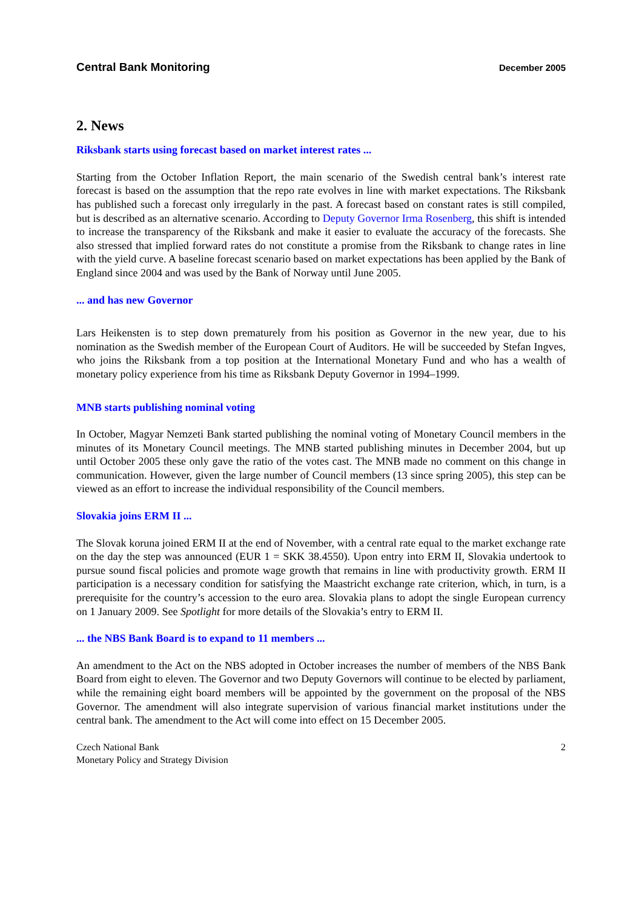Central Bank Monitoring December 2005
2. News
Riksbank starts using forecast based on market interest rates ...
Starting from the October Inflation Report, the main scenario of the Swedish central bank’s interest rate forecast is based on the assumption that the repo rate evolves in line with market expectations. The Riksbank has published such a forecast only irregularly in the past. A forecast based on constant rates is still compiled, but is described as an alternative scenario. According to Deputy Governor Irma Rosenberg, this shift is intended to increase the transparency of the Riksbank and make it easier to evaluate the accuracy of the forecasts. She also stressed that implied forward rates do not constitute a promise from the Riksbank to change rates in line with the yield curve. A baseline forecast scenario based on market expectations has been applied by the Bank of England since 2004 and was used by the Bank of Norway until June 2005.
... and has new Governor
Lars Heikensten is to step down prematurely from his position as Governor in the new year, due to his nomination as the Swedish member of the European Court of Auditors. He will be succeeded by Stefan Ingves, who joins the Riksbank from a top position at the International Monetary Fund and who has a wealth of monetary policy experience from his time as Riksbank Deputy Governor in 1994–1999.
MNB starts publishing nominal voting
In October, Magyar Nemzeti Bank started publishing the nominal voting of Monetary Council members in the minutes of its Monetary Council meetings. The MNB started publishing minutes in December 2004, but up until October 2005 these only gave the ratio of the votes cast. The MNB made no comment on this change in communication. However, given the large number of Council members (13 since spring 2005), this step can be viewed as an effort to increase the individual responsibility of the Council members.
Slovakia joins ERM II ...
The Slovak koruna joined ERM II at the end of November, with a central rate equal to the market exchange rate on the day the step was announced (EUR 1 = SKK 38.4550). Upon entry into ERM II, Slovakia undertook to pursue sound fiscal policies and promote wage growth that remains in line with productivity growth. ERM II participation is a necessary condition for satisfying the Maastricht exchange rate criterion, which, in turn, is a prerequisite for the country’s accession to the euro area. Slovakia plans to adopt the single European currency on 1 January 2009. See Spotlight for more details of the Slovakia’s entry to ERM II.
... the NBS Bank Board is to expand to 11 members ...
An amendment to the Act on the NBS adopted in October increases the number of members of the NBS Bank Board from eight to eleven. The Governor and two Deputy Governors will continue to be elected by parliament, while the remaining eight board members will be appointed by the government on the proposal of the NBS Governor. The amendment will also integrate supervision of various financial market institutions under the central bank. The amendment to the Act will come into effect on 15 December 2005.
Czech National Bank
Monetary Policy and Strategy Division
2